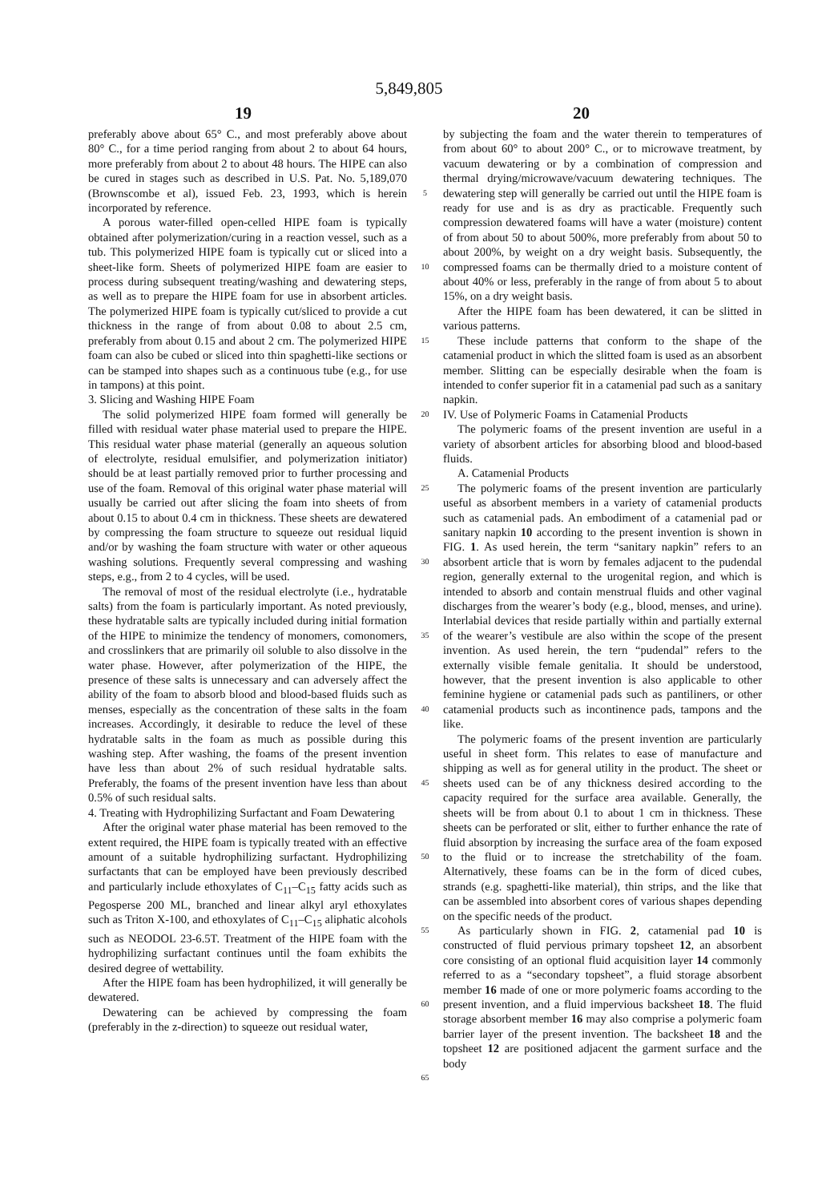5,849,805
19 20
preferably above about 65° C., and most preferably above about 80° C., for a time period ranging from about 2 to about 64 hours, more preferably from about 2 to about 48 hours. The HIPE can also be cured in stages such as described in U.S. Pat. No. 5,189,070 (Brownscombe et al), issued Feb. 23, 1993, which is herein incorporated by reference.
A porous water-filled open-celled HIPE foam is typically obtained after polymerization/curing in a reaction vessel, such as a tub. This polymerized HIPE foam is typically cut or sliced into a sheet-like form. Sheets of polymerized HIPE foam are easier to process during subsequent treating/washing and dewatering steps, as well as to prepare the HIPE foam for use in absorbent articles. The polymerized HIPE foam is typically cut/sliced to provide a cut thickness in the range of from about 0.08 to about 2.5 cm, preferably from about 0.15 and about 2 cm. The polymerized HIPE foam can also be cubed or sliced into thin spaghetti-like sections or can be stamped into shapes such as a continuous tube (e.g., for use in tampons) at this point.
3. Slicing and Washing HIPE Foam
The solid polymerized HIPE foam formed will generally be filled with residual water phase material used to prepare the HIPE. This residual water phase material (generally an aqueous solution of electrolyte, residual emulsifier, and polymerization initiator) should be at least partially removed prior to further processing and use of the foam. Removal of this original water phase material will usually be carried out after slicing the foam into sheets of from about 0.15 to about 0.4 cm in thickness. These sheets are dewatered by compressing the foam structure to squeeze out residual liquid and/or by washing the foam structure with water or other aqueous washing solutions. Frequently several compressing and washing steps, e.g., from 2 to 4 cycles, will be used.
The removal of most of the residual electrolyte (i.e., hydratable salts) from the foam is particularly important. As noted previously, these hydratable salts are typically included during initial formation of the HIPE to minimize the tendency of monomers, comonomers, and crosslinkers that are primarily oil soluble to also dissolve in the water phase. However, after polymerization of the HIPE, the presence of these salts is unnecessary and can adversely affect the ability of the foam to absorb blood and blood-based fluids such as menses, especially as the concentration of these salts in the foam increases. Accordingly, it desirable to reduce the level of these hydratable salts in the foam as much as possible during this washing step. After washing, the foams of the present invention have less than about 2% of such residual hydratable salts. Preferably, the foams of the present invention have less than about 0.5% of such residual salts.
4. Treating with Hydrophilizing Surfactant and Foam Dewatering
After the original water phase material has been removed to the extent required, the HIPE foam is typically treated with an effective amount of a suitable hydrophilizing surfactant. Hydrophilizing surfactants that can be employed have been previously described and particularly include ethoxylates of C<sub>11</sub>–C<sub>15</sub> fatty acids such as Pegosperse 200 ML, branched and linear alkyl aryl ethoxylates such as Triton X-100, and ethoxylates of C<sub>11</sub>–C<sub>15</sub> aliphatic alcohols such as NEODOL 23-6.5T. Treatment of the HIPE foam with the hydrophilizing surfactant continues until the foam exhibits the desired degree of wettability.
After the HIPE foam has been hydrophilized, it will generally be dewatered.
Dewatering can be achieved by compressing the foam (preferably in the z-direction) to squeeze out residual water,
5
10
15
20
25
30
35
40
45
50
55
60
65
by subjecting the foam and the water therein to temperatures of from about 60° to about 200° C., or to microwave treatment, by vacuum dewatering or by a combination of compression and thermal drying/microwave/vacuum dewatering techniques. The dewatering step will generally be carried out until the HIPE foam is ready for use and is as dry as practicable. Frequently such compression dewatered foams will have a water (moisture) content of from about 50 to about 500%, more preferably from about 50 to about 200%, by weight on a dry weight basis. Subsequently, the compressed foams can be thermally dried to a moisture content of about 40% or less, preferably in the range of from about 5 to about 15%, on a dry weight basis.
After the HIPE foam has been dewatered, it can be slitted in various patterns.
These include patterns that conform to the shape of the catamenial product in which the slitted foam is used as an absorbent member. Slitting can be especially desirable when the foam is intended to confer superior fit in a catamenial pad such as a sanitary napkin.
IV. Use of Polymeric Foams in Catamenial Products
The polymeric foams of the present invention are useful in a variety of absorbent articles for absorbing blood and blood-based fluids.
A. Catamenial Products
The polymeric foams of the present invention are particularly useful as absorbent members in a variety of catamenial products such as catamenial pads. An embodiment of a catamenial pad or sanitary napkin 10 according to the present invention is shown in FIG. 1. As used herein, the term “sanitary napkin” refers to an absorbent article that is worn by females adjacent to the pudendal region, generally external to the urogenital region, and which is intended to absorb and contain menstrual fluids and other vaginal discharges from the wearer’s body (e.g., blood, menses, and urine). Interlabial devices that reside partially within and partially external of the wearer’s vestibule are also within the scope of the present invention. As used herein, the tern “pudendal” refers to the externally visible female genitalia. It should be understood, however, that the present invention is also applicable to other feminine hygiene or catamenial pads such as pantiliners, or other catamenial products such as incontinence pads, tampons and the like.
The polymeric foams of the present invention are particularly useful in sheet form. This relates to ease of manufacture and shipping as well as for general utility in the product. The sheet or sheets used can be of any thickness desired according to the capacity required for the surface area available. Generally, the sheets will be from about 0.1 to about 1 cm in thickness. These sheets can be perforated or slit, either to further enhance the rate of fluid absorption by increasing the surface area of the foam exposed to the fluid or to increase the stretchability of the foam. Alternatively, these foams can be in the form of diced cubes, strands (e.g. spaghetti-like material), thin strips, and the like that can be assembled into absorbent cores of various shapes depending on the specific needs of the product.
As particularly shown in FIG. 2, catamenial pad 10 is constructed of fluid pervious primary topsheet 12, an absorbent core consisting of an optional fluid acquisition layer 14 commonly referred to as a “secondary topsheet”, a fluid storage absorbent member 16 made of one or more polymeric foams according to the present invention, and a fluid impervious backsheet 18. The fluid storage absorbent member 16 may also comprise a polymeric foam barrier layer of the present invention. The backsheet 18 and the topsheet 12 are positioned adjacent the garment surface and the body